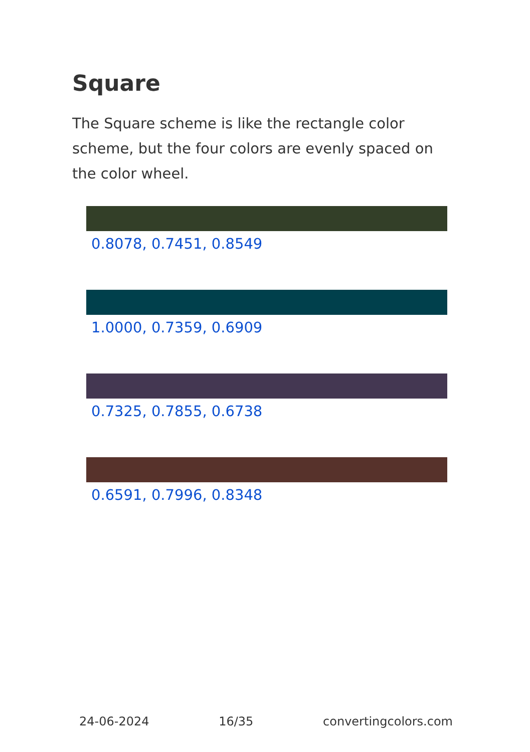Square
The Square scheme is like the rectangle color scheme, but the four colors are evenly spaced on the color wheel.
0.8078, 0.7451, 0.8549
1.0000, 0.7359, 0.6909
0.7325, 0.7855, 0.6738
0.6591, 0.7996, 0.8348
24-06-2024 16/35 convertingcolors.com